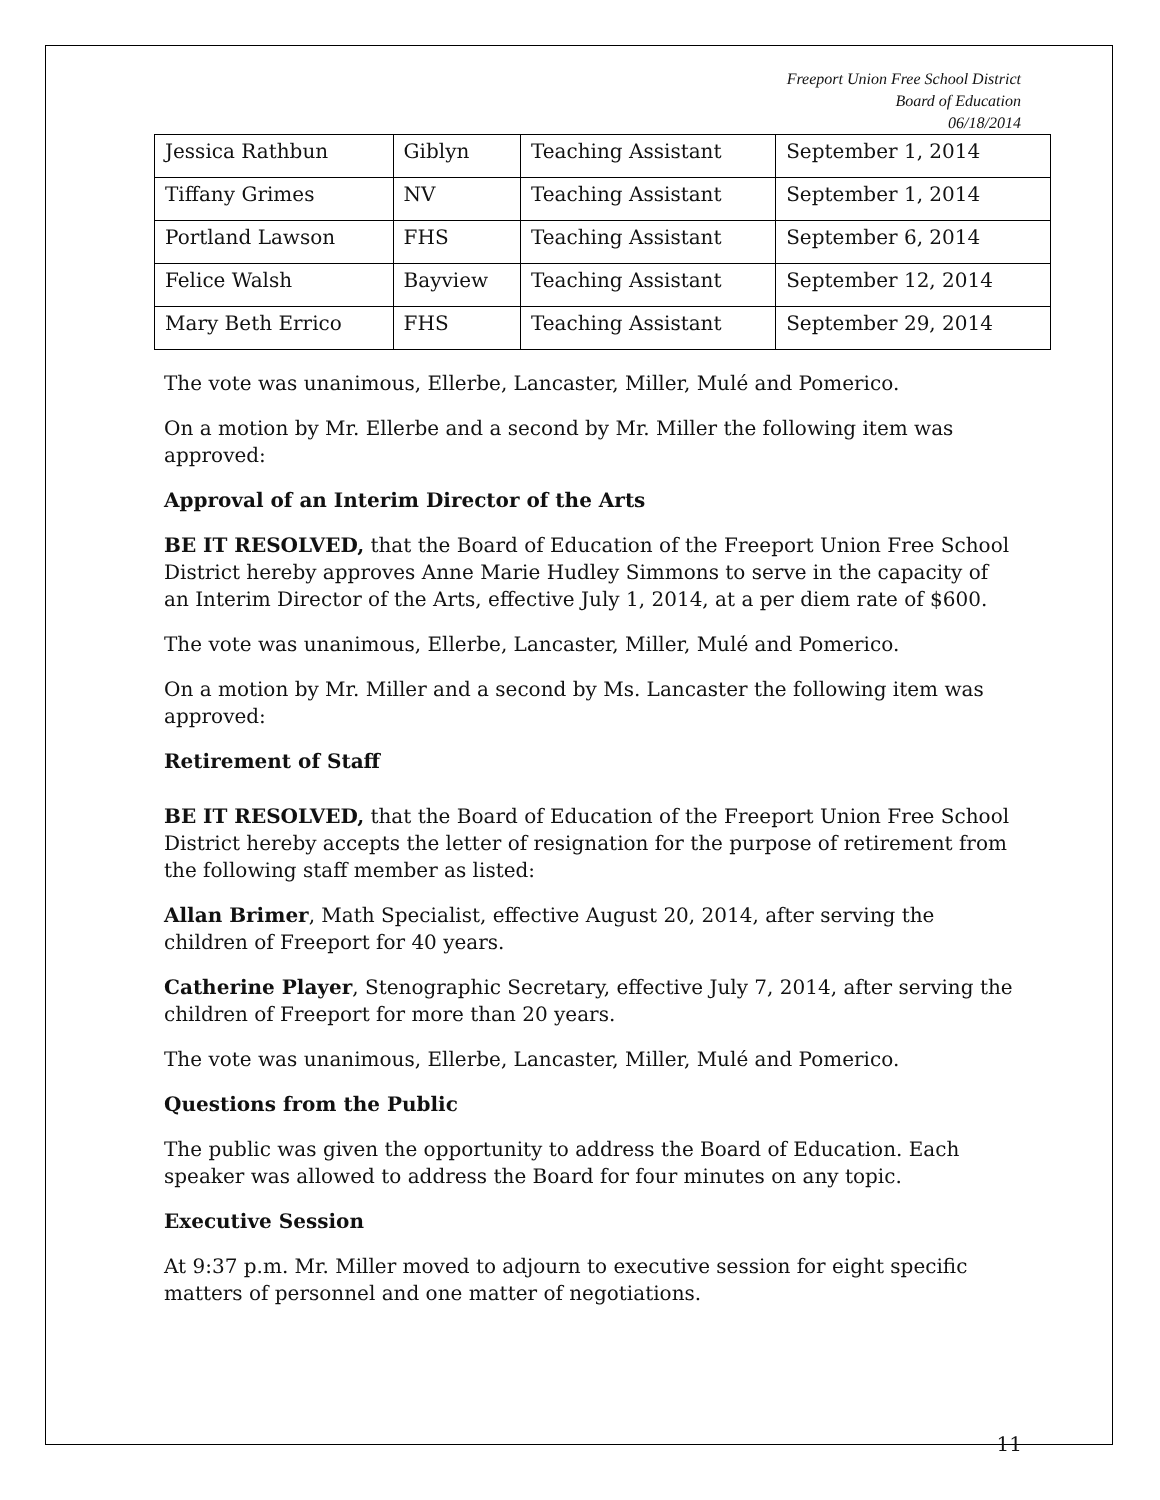Freeport Union Free School District
Board of Education
06/18/2014
| Jessica Rathbun | Giblyn | Teaching Assistant | September 1, 2014 |
| Tiffany Grimes | NV | Teaching Assistant | September 1, 2014 |
| Portland Lawson | FHS | Teaching Assistant | September 6, 2014 |
| Felice Walsh | Bayview | Teaching Assistant | September 12, 2014 |
| Mary Beth Errico | FHS | Teaching Assistant | September 29, 2014 |
The vote was unanimous, Ellerbe, Lancaster, Miller, Mulé and Pomerico.
On a motion by Mr. Ellerbe and a second by Mr. Miller the following item was approved:
Approval of an Interim Director of the Arts
BE IT RESOLVED, that the Board of Education of the Freeport Union Free School District hereby approves Anne Marie Hudley Simmons to serve in the capacity of an Interim Director of the Arts, effective July 1, 2014, at a per diem rate of $600.
The vote was unanimous, Ellerbe, Lancaster, Miller, Mulé and Pomerico.
On a motion by Mr. Miller and a second by Ms. Lancaster the following item was approved:
Retirement of Staff
BE IT RESOLVED, that the Board of Education of the Freeport Union Free School District hereby accepts the letter of resignation for the purpose of retirement from the following staff member as listed:
Allan Brimer, Math Specialist, effective August 20, 2014, after serving the children of Freeport for 40 years.
Catherine Player, Stenographic Secretary, effective July 7, 2014, after serving the children of Freeport for more than 20 years.
The vote was unanimous, Ellerbe, Lancaster, Miller, Mulé and Pomerico.
Questions from the Public
The public was given the opportunity to address the Board of Education. Each speaker was allowed to address the Board for four minutes on any topic.
Executive Session
At 9:37 p.m. Mr. Miller moved to adjourn to executive session for eight specific matters of personnel and one matter of negotiations.
11